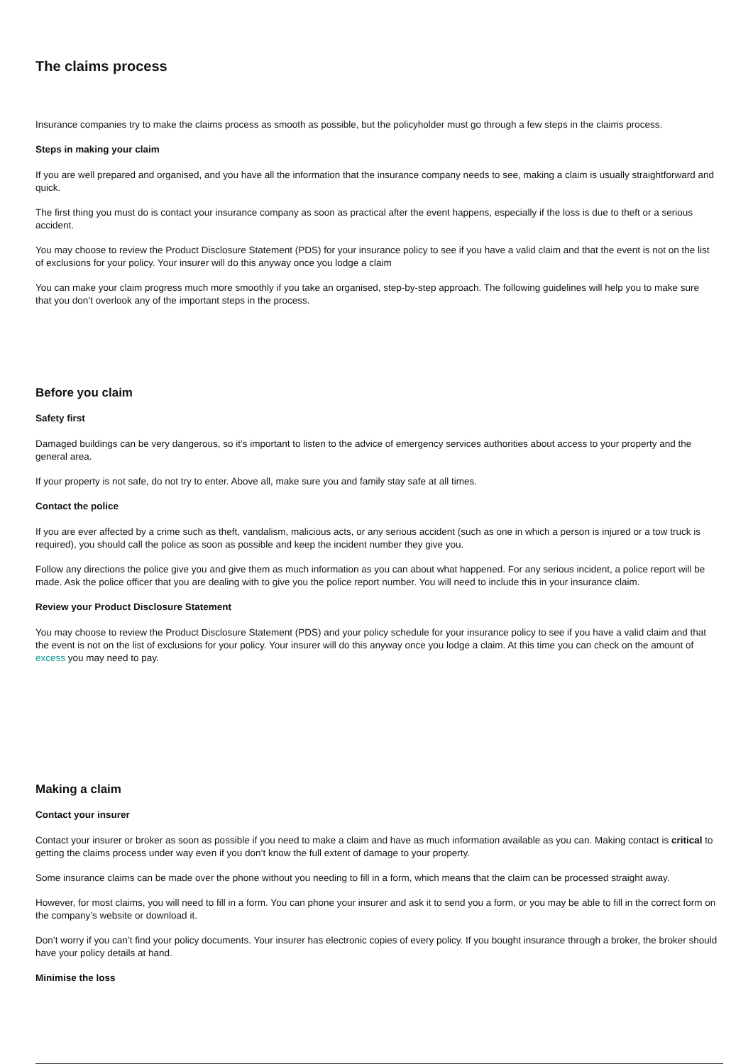The claims process
Insurance companies try to make the claims process as smooth as possible, but the policyholder must go through a few steps in the claims process.
Steps in making your claim
If you are well prepared and organised, and you have all the information that the insurance company needs to see, making a claim is usually straightforward and quick.
The first thing you must do is contact your insurance company as soon as practical after the event happens, especially if the loss is due to theft or a serious accident.
You may choose to review the Product Disclosure Statement (PDS) for your insurance policy to see if you have a valid claim and that the event is not on the list of exclusions for your policy. Your insurer will do this anyway once you lodge a claim
You can make your claim progress much more smoothly if you take an organised, step-by-step approach. The following guidelines will help you to make sure that you don’t overlook any of the important steps in the process.
Before you claim
Safety first
Damaged buildings can be very dangerous, so it’s important to listen to the advice of emergency services authorities about access to your property and the general area.
If your property is not safe, do not try to enter. Above all, make sure you and family stay safe at all times.
Contact the police
If you are ever affected by a crime such as theft, vandalism, malicious acts, or any serious accident (such as one in which a person is injured or a tow truck is required), you should call the police as soon as possible and keep the incident number they give you.
Follow any directions the police give you and give them as much information as you can about what happened. For any serious incident, a police report will be made. Ask the police officer that you are dealing with to give you the police report number. You will need to include this in your insurance claim.
Review your Product Disclosure Statement
You may choose to review the Product Disclosure Statement (PDS) and your policy schedule for your insurance policy to see if you have a valid claim and that the event is not on the list of exclusions for your policy. Your insurer will do this anyway once you lodge a claim. At this time you can check on the amount of excess you may need to pay.
Making a claim
Contact your insurer
Contact your insurer or broker as soon as possible if you need to make a claim and have as much information available as you can. Making contact is critical to getting the claims process under way even if you don’t know the full extent of damage to your property.
Some insurance claims can be made over the phone without you needing to fill in a form, which means that the claim can be processed straight away.
However, for most claims, you will need to fill in a form. You can phone your insurer and ask it to send you a form, or you may be able to fill in the correct form on the company’s website or download it.
Don’t worry if you can’t find your policy documents. Your insurer has electronic copies of every policy. If you bought insurance through a broker, the broker should have your policy details at hand.
Minimise the loss